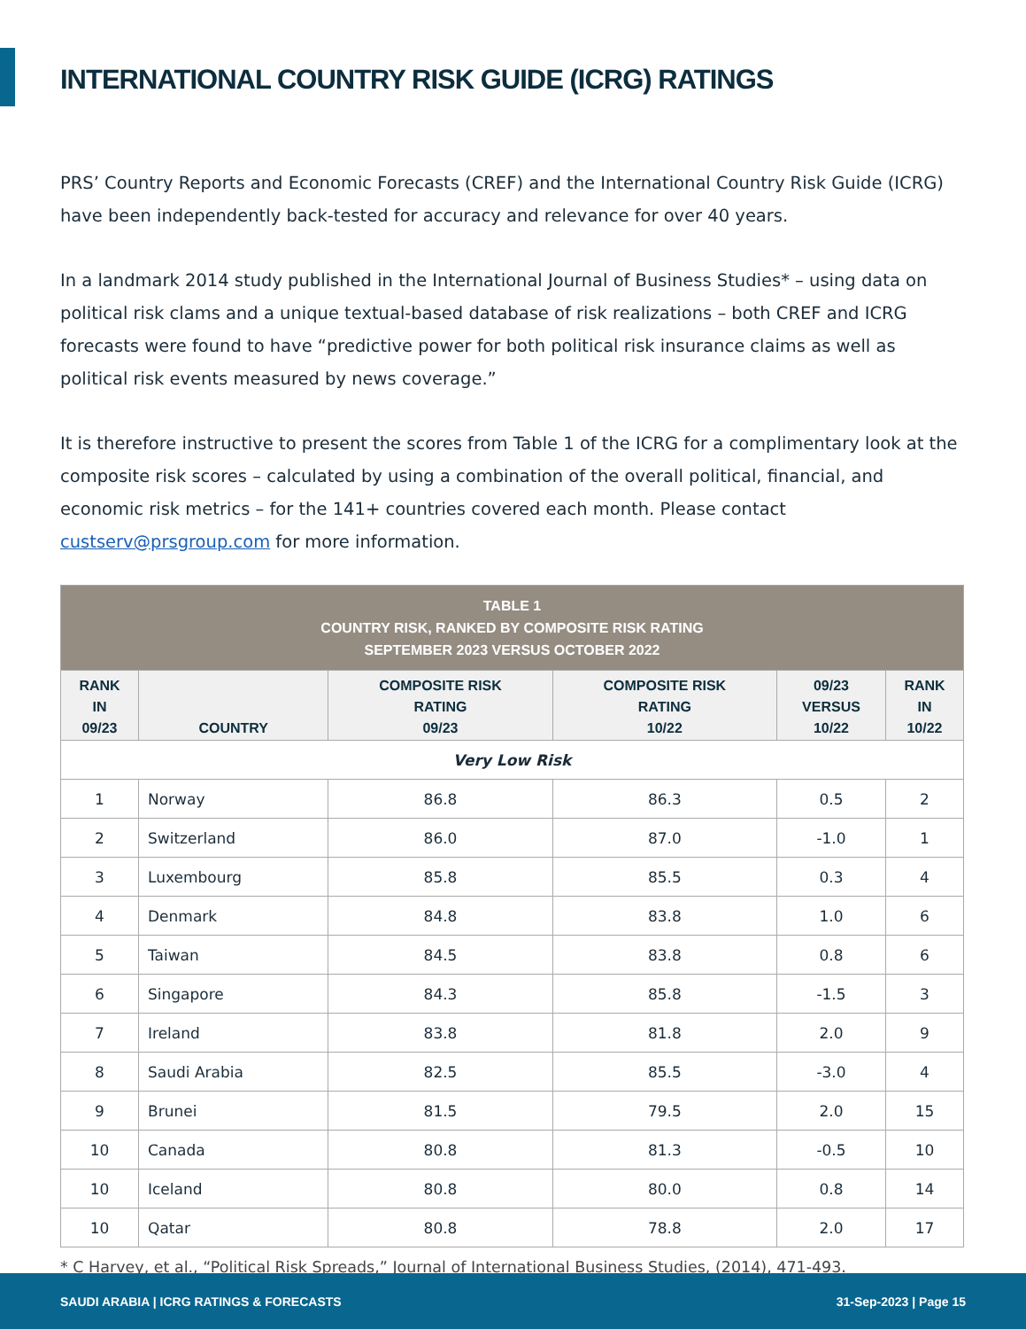INTERNATIONAL COUNTRY RISK GUIDE (ICRG) RATINGS
PRS’ Country Reports and Economic Forecasts (CREF) and the International Country Risk Guide (ICRG) have been independently back-tested for accuracy and relevance for over 40 years.
In a landmark 2014 study published in the International Journal of Business Studies* – using data on political risk clams and a unique textual-based database of risk realizations – both CREF and ICRG forecasts were found to have “predictive power for both political risk insurance claims as well as political risk events measured by news coverage.”
It is therefore instructive to present the scores from Table 1 of the ICRG for a complimentary look at the composite risk scores – calculated by using a combination of the overall political, financial, and economic risk metrics – for the 141+ countries covered each month. Please contact custserv@prsgroup.com for more information.
| TABLE 1 COUNTRY RISK, RANKED BY COMPOSITE RISK RATING SEPTEMBER 2023 VERSUS OCTOBER 2022 | | | | | |
| RANK IN 09/23 | COUNTRY | COMPOSITE RISK RATING 09/23 | COMPOSITE RISK RATING 10/22 | 09/23 VERSUS 10/22 | RANK IN 10/22 |
| Very Low Risk | | | | | |
| 1 | Norway | 86.8 | 86.3 | 0.5 | 2 |
| 2 | Switzerland | 86.0 | 87.0 | -1.0 | 1 |
| 3 | Luxembourg | 85.8 | 85.5 | 0.3 | 4 |
| 4 | Denmark | 84.8 | 83.8 | 1.0 | 6 |
| 5 | Taiwan | 84.5 | 83.8 | 0.8 | 6 |
| 6 | Singapore | 84.3 | 85.8 | -1.5 | 3 |
| 7 | Ireland | 83.8 | 81.8 | 2.0 | 9 |
| 8 | Saudi Arabia | 82.5 | 85.5 | -3.0 | 4 |
| 9 | Brunei | 81.5 | 79.5 | 2.0 | 15 |
| 10 | Canada | 80.8 | 81.3 | -0.5 | 10 |
| 10 | Iceland | 80.8 | 80.0 | 0.8 | 14 |
| 10 | Qatar | 80.8 | 78.8 | 2.0 | 17 |
* C Harvey, et al., “Political Risk Spreads,” Journal of International Business Studies, (2014), 471-493.
SAUDI ARABIA | ICRG RATINGS & FORECASTS 31-Sep-2023 | Page 15